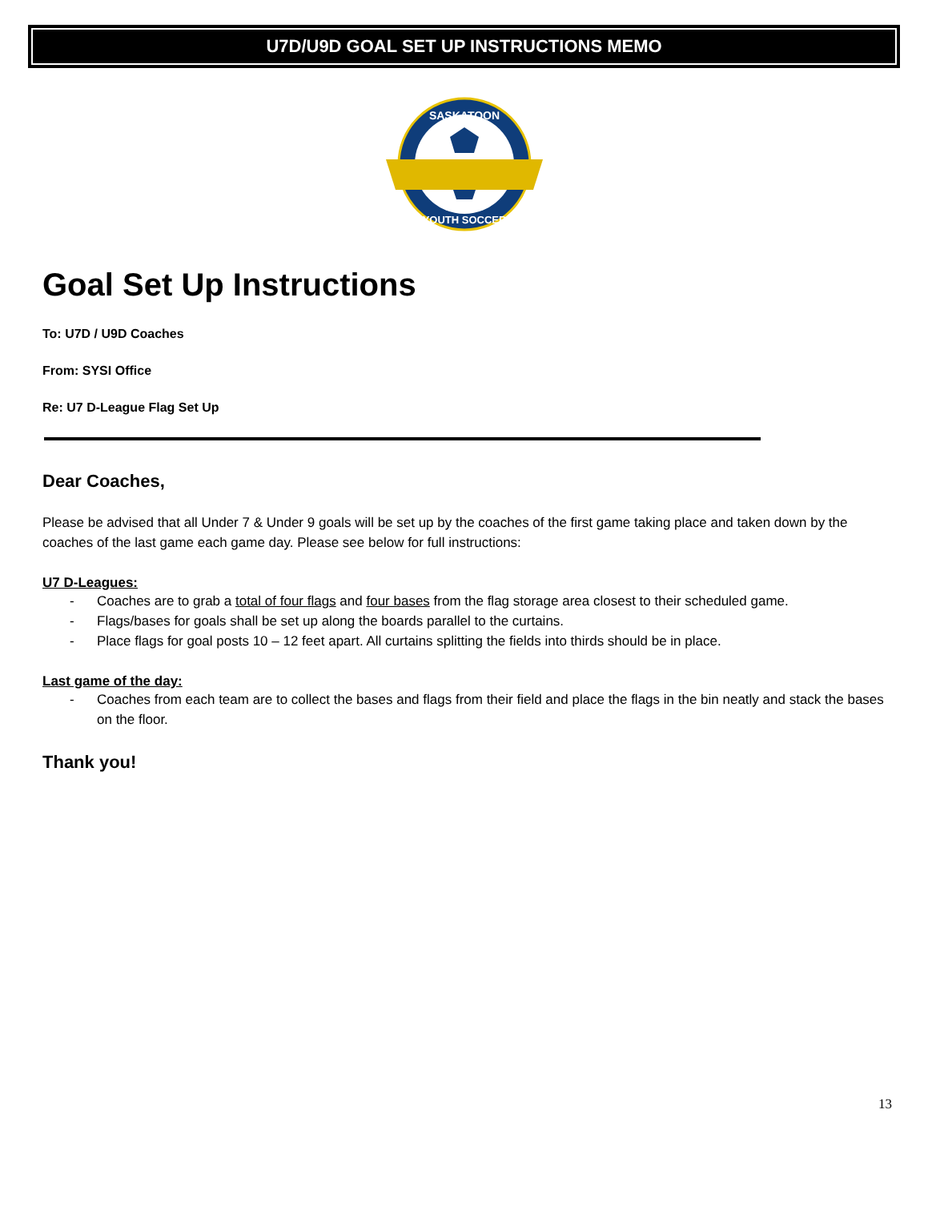U7D/U9D GOAL SET UP INSTRUCTIONS MEMO
SASKATOON
YOUTH SOCCER
Goal Set Up Instructions
To: U7D / U9D Coaches
From: SYSI Office
Re: U7 D-League Flag Set Up
Dear Coaches,
Please be advised that all Under 7 & Under 9 goals will be set up by the coaches of the first game taking place and taken down by the coaches of the last game each game day. Please see below for full instructions:
U7 D-Leagues:
- Coaches are to grab a total of four flags and four bases from the flag storage area closest to their scheduled game.
- Flags/bases for goals shall be set up along the boards parallel to the curtains.
- Place flags for goal posts 10 – 12 feet apart. All curtains splitting the fields into thirds should be in place.
Last game of the day:
- Coaches from each team are to collect the bases and flags from their field and place the flags in the bin neatly and stack the bases on the floor.
Thank you!
13